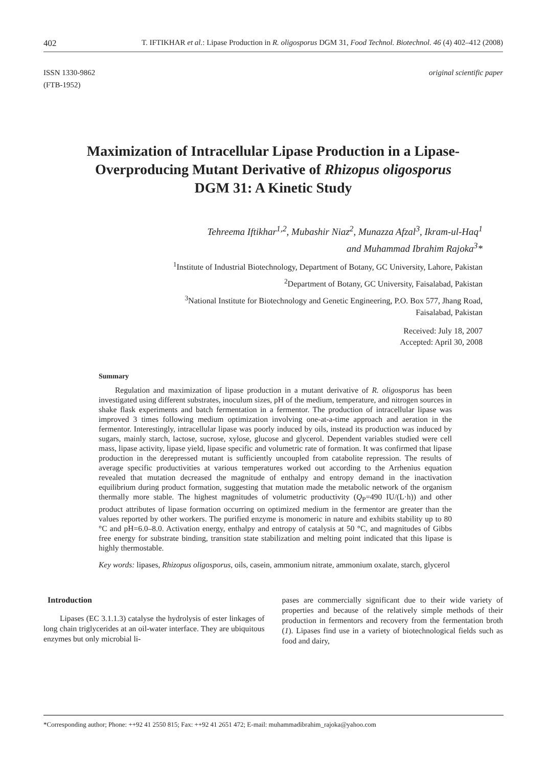402 T. IFTIKHAR et al.: Lipase Production in R. oligosporus DGM 31, Food Technol. Biotechnol. 46 (4) 402–412 (2008)
ISSN 1330-9862
(FTB-1952)
original scientific paper
Maximization of Intracellular Lipase Production in a Lipase-Overproducing Mutant Derivative of Rhizopus oligosporus DGM 31: A Kinetic Study
Tehreema Iftikhar<sup>1,2</sup>, Mubashir Niaz<sup>2</sup>, Munazza Afzal<sup>3</sup>, Ikram-ul-Haq<sup>1</sup>
and Muhammad Ibrahim Rajoka<sup>3</sup>*
<sup>1</sup> Institute of Industrial Biotechnology, Department of Botany, GC University, Lahore, Pakistan
<sup>2</sup> Department of Botany, GC University, Faisalabad, Pakistan
<sup>3</sup> National Institute for Biotechnology and Genetic Engineering, P.O. Box 577, Jhang Road,
Faisalabad, Pakistan
Received: July 18, 2007
Accepted: April 30, 2008
Summary
Regulation and maximization of lipase production in a mutant derivative of R. oligosporus has been investigated using different substrates, inoculum sizes, pH of the medium, temperature, and nitrogen sources in shake flask experiments and batch fermentation in a fermentor. The production of intracellular lipase was improved 3 times following medium optimization involving one-at-a-time approach and aeration in the fermentor. Interestingly, intracellular lipase was poorly induced by oils, instead its production was induced by sugars, mainly starch, lactose, sucrose, xylose, glucose and glycerol. Dependent variables studied were cell mass, lipase activity, lipase yield, lipase specific and volumetric rate of formation. It was confirmed that lipase production in the derepressed mutant is sufficiently uncoupled from catabolite repression. The results of average specific productivities at various temperatures worked out according to the Arrhenius equation revealed that mutation decreased the magnitude of enthalpy and entropy demand in the inactivation equilibrium during product formation, suggesting that mutation made the metabolic network of the organism thermally more stable. The highest magnitudes of volumetric productivity (Q<sub>P</sub>=490 IU/(L·h)) and other product attributes of lipase formation occurring on optimized medium in the fermentor are greater than the values reported by other workers. The purified enzyme is monomeric in nature and exhibits stability up to 80 °C and pH=6.0–8.0. Activation energy, enthalpy and entropy of catalysis at 50 °C, and magnitudes of Gibbs free energy for substrate binding, transition state stabilization and melting point indicated that this lipase is highly thermostable.
Key words: lipases, Rhizopus oligosporus, oils, casein, ammonium nitrate, ammonium oxalate, starch, glycerol
Introduction
Lipases (EC 3.1.1.3) catalyse the hydrolysis of ester linkages of long chain triglycerides at an oil-water interface. They are ubiquitous enzymes but only microbial li-
pases are commercially significant due to their wide variety of properties and because of the relatively simple methods of their production in fermentors and recovery from the fermentation broth (1). Lipases find use in a variety of biotechnological fields such as food and dairy,
*Corresponding author; Phone: ++92 41 2550 815; Fax: ++92 41 2651 472; E-mail: muhammadibrahim_rajoka@yahoo.com